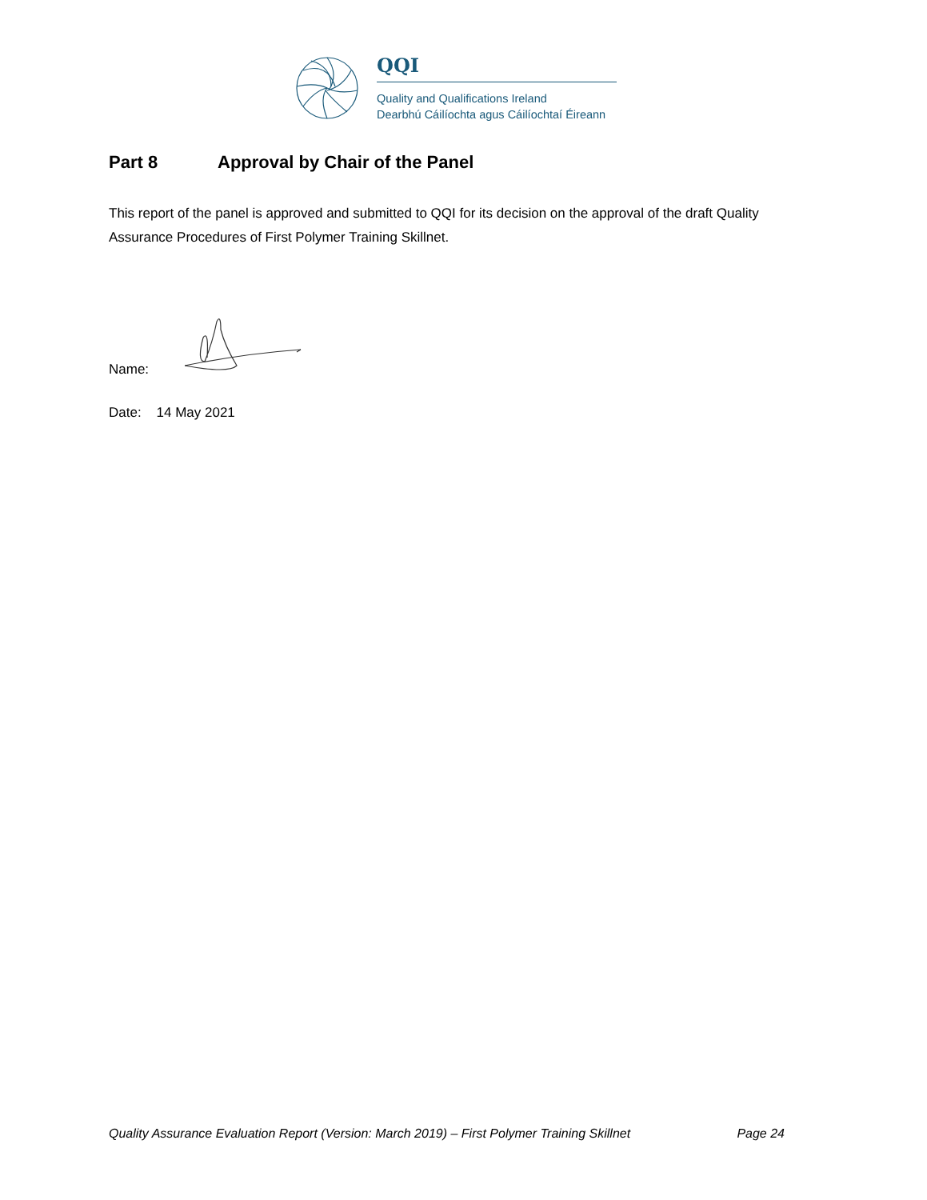QQI
Quality and Qualifications Ireland
Dearbhú Cáilíochta agus Cáilíochtaí Éireann
Part 8 Approval by Chair of the Panel
This report of the panel is approved and submitted to QQI for its decision on the approval of the draft Quality Assurance Procedures of First Polymer Training Skillnet.
Name:
Date: 14 May 2021
Quality Assurance Evaluation Report (Version: March 2019) – First Polymer Training Skillnet Page 24